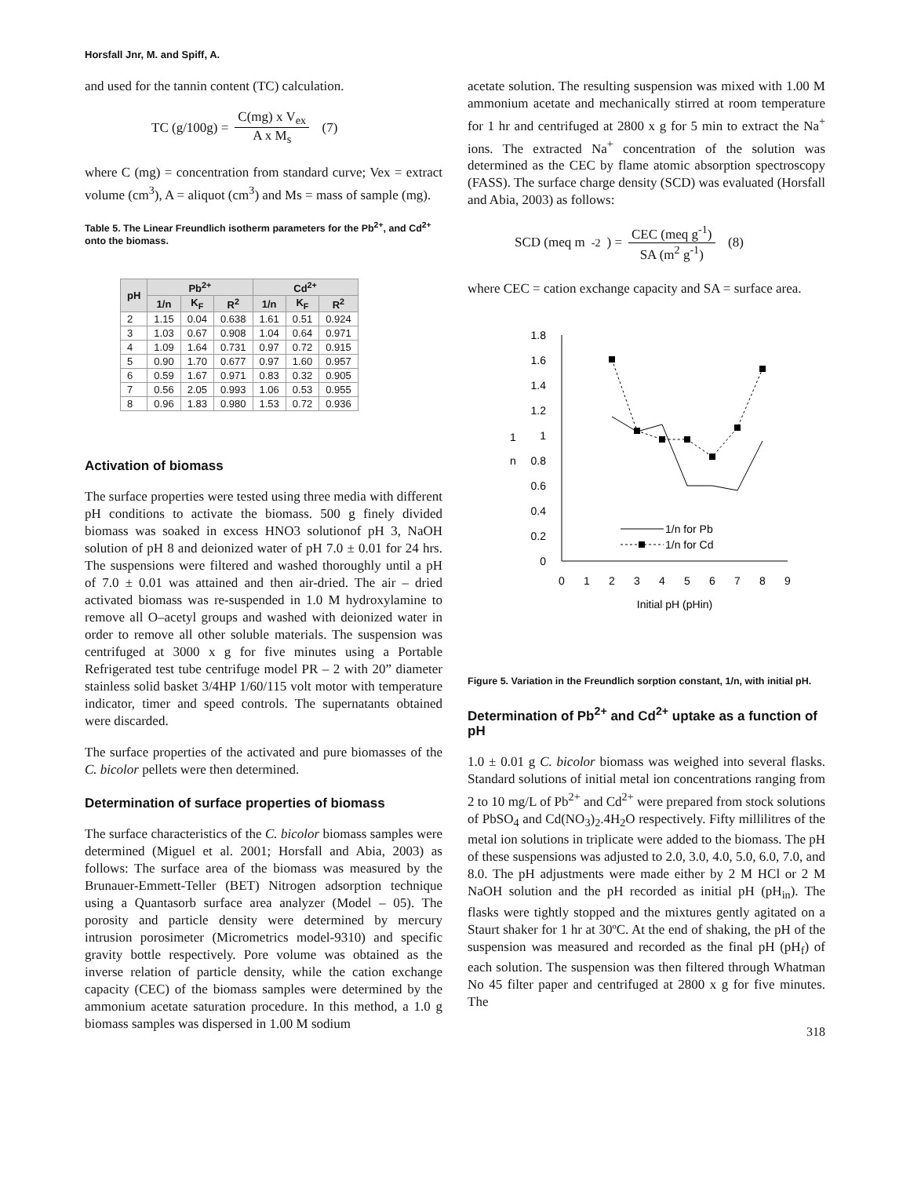Horsfall Jnr, M. and Spiff, A.
and used for the tannin content (TC) calculation.
TC (g/100g) = C(mg) x V<sub>ex</sub> A x M<sub>s</sub> (7)
where C (mg) = concentration from standard curve; Vex = extract volume (cm<sup>3</sup>), A = aliquot (cm<sup>3</sup>) and Ms = mass of sample (mg).
Table 5. The Linear Freundlich isotherm parameters for the Pb<sup>2+</sup>, and Cd<sup>2+</sup> onto the biomass.
| pH | Pb<sup>2+</sup> | | | Cd<sup>2+</sup> | | |
| --- | --- | --- | --- | --- | --- | --- |
| | 1/n | K<sub>F</sub> | R<sup>2</sup> | 1/n | K<sub>F</sub> | R<sup>2</sup> |
| 2 | 1.15 | 0.04 | 0.638 | 1.61 | 0.51 | 0.924 |
| 3 | 1.03 | 0.67 | 0.908 | 1.04 | 0.64 | 0.971 |
| 4 | 1.09 | 1.64 | 0.731 | 0.97 | 0.72 | 0.915 |
| 5 | 0.90 | 1.70 | 0.677 | 0.97 | 1.60 | 0.957 |
| 6 | 0.59 | 1.67 | 0.971 | 0.83 | 0.32 | 0.905 |
| 7 | 0.56 | 2.05 | 0.993 | 1.06 | 0.53 | 0.955 |
| 8 | 0.96 | 1.83 | 0.980 | 1.53 | 0.72 | 0.936 |
Activation of biomass
The surface properties were tested using three media with different pH conditions to activate the biomass. 500 g finely divided biomass was soaked in excess HNO3 solutionof pH 3, NaOH solution of pH 8 and deionized water of pH 7.0 ± 0.01 for 24 hrs. The suspensions were filtered and washed thoroughly until a pH of 7.0 ± 0.01 was attained and then air-dried. The air – dried activated biomass was re-suspended in 1.0 M hydroxylamine to remove all O–acetyl groups and washed with deionized water in order to remove all other soluble materials. The suspension was centrifuged at 3000 x g for five minutes using a Portable Refrigerated test tube centrifuge model PR – 2 with 20” diameter stainless solid basket 3/4HP 1/60/115 volt motor with temperature indicator, timer and speed controls. The supernatants obtained were discarded.
The surface properties of the activated and pure biomasses of the C. bicolor pellets were then determined.
Determination of surface properties of biomass
The surface characteristics of the C. bicolor biomass samples were determined (Miguel et al. 2001; Horsfall and Abia, 2003) as follows: The surface area of the biomass was measured by the Brunauer-Emmett-Teller (BET) Nitrogen adsorption technique using a Quantasorb surface area analyzer (Model – 05). The porosity and particle density were determined by mercury intrusion porosimeter (Micrometrics model-9310) and specific gravity bottle respectively. Pore volume was obtained as the inverse relation of particle density, while the cation exchange capacity (CEC) of the biomass samples were determined by the ammonium acetate saturation procedure. In this method, a 1.0 g biomass samples was dispersed in 1.00 M sodium
acetate solution. The resulting suspension was mixed with 1.00 M ammonium acetate and mechanically stirred at room temperature for 1 hr and centrifuged at 2800 x g for 5 min to extract the Na<sup>+</sup> ions. The extracted Na<sup>+</sup> concentration of the solution was determined as the CEC by flame atomic absorption spectroscopy (FASS). The surface charge density (SCD) was evaluated (Horsfall and Abia, 2003) as follows:
SCD (meq m<sup>-2</sup>) = CEC (meq g<sup>-1</sup>) SA (m<sup>2</sup> g<sup>-1</sup>) (8)
where CEC = cation exchange capacity and SA = surface area.
1.8
1.6
1.4
1.2
1
0.8
0.6
0.4
0.2
0
0
1
2
3
4
5
6
7
8
9
Initial pH (pHin)
1
n
1/n for Pb
1/n for Cd
Figure 5. Variation in the Freundlich sorption constant, 1/n, with initial pH.
Determination of Pb<sup>2+</sup> and Cd<sup>2+</sup> uptake as a function of pH
1.0 ± 0.01 g C. bicolor biomass was weighed into several flasks. Standard solutions of initial metal ion concentrations ranging from 2 to 10 mg/L of Pb<sup>2+</sup> and Cd<sup>2+</sup> were prepared from stock solutions of PbSO<sub>4</sub> and Cd(NO<sub>3</sub>)<sub>2</sub>.4H<sub>2</sub>O respectively. Fifty millilitres of the metal ion solutions in triplicate were added to the biomass. The pH of these suspensions was adjusted to 2.0, 3.0, 4.0, 5.0, 6.0, 7.0, and 8.0. The pH adjustments were made either by 2 M HCl or 2 M NaOH solution and the pH recorded as initial pH (pH<sub>in</sub>). The flasks were tightly stopped and the mixtures gently agitated on a Staurt shaker for 1 hr at 30ºC. At the end of shaking, the pH of the suspension was measured and recorded as the final pH (pH<sub>f</sub>) of each solution. The suspension was then filtered through Whatman No 45 filter paper and centrifuged at 2800 x g for five minutes. The
318